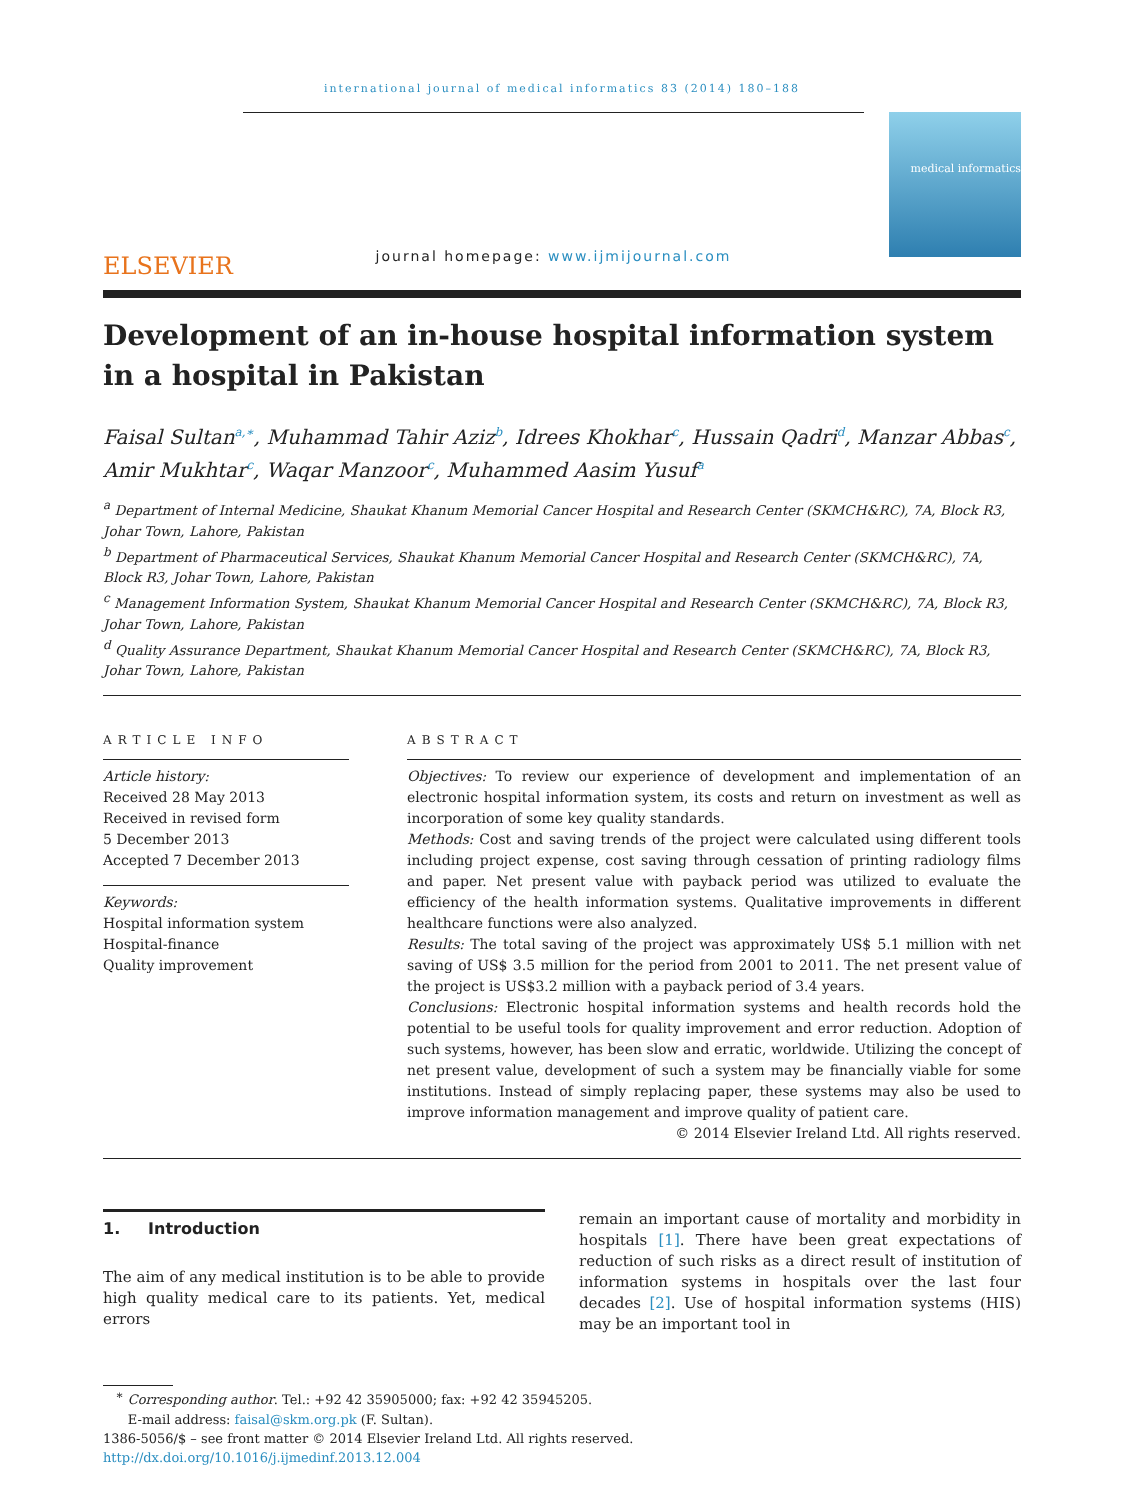international journal of medical informatics 83 (2014) 180–188
ELSEVIER
journal homepage: www.ijmijournal.com
medical informatics
Development of an in-house hospital information system in a hospital in Pakistan
Faisal Sultan<sup>a,∗</sup>, Muhammad Tahir Aziz<sup>b</sup>, Idrees Khokhar<sup>c</sup>, Hussain Qadri<sup>d</sup>, Manzar Abbas<sup>c</sup>, Amir Mukhtar<sup>c</sup>, Waqar Manzoor<sup>c</sup>, Muhammed Aasim Yusuf<sup>a</sup>
<sup>a</sup> Department of Internal Medicine, Shaukat Khanum Memorial Cancer Hospital and Research Center (SKMCH&RC), 7A, Block R3, Johar Town, Lahore, Pakistan
<sup>b</sup> Department of Pharmaceutical Services, Shaukat Khanum Memorial Cancer Hospital and Research Center (SKMCH&RC), 7A, Block R3, Johar Town, Lahore, Pakistan
<sup>c</sup> Management Information System, Shaukat Khanum Memorial Cancer Hospital and Research Center (SKMCH&RC), 7A, Block R3, Johar Town, Lahore, Pakistan
<sup>d</sup> Quality Assurance Department, Shaukat Khanum Memorial Cancer Hospital and Research Center (SKMCH&RC), 7A, Block R3, Johar Town, Lahore, Pakistan
ARTICLE INFO
Article history:
Received 28 May 2013
Received in revised form
5 December 2013
Accepted 7 December 2013
Keywords:
Hospital information system
Hospital-finance
Quality improvement
ABSTRACT
Objectives: To review our experience of development and implementation of an electronic hospital information system, its costs and return on investment as well as incorporation of some key quality standards.
Methods: Cost and saving trends of the project were calculated using different tools including project expense, cost saving through cessation of printing radiology films and paper. Net present value with payback period was utilized to evaluate the efficiency of the health information systems. Qualitative improvements in different healthcare functions were also analyzed.
Results: The total saving of the project was approximately US$ 5.1 million with net saving of US$ 3.5 million for the period from 2001 to 2011. The net present value of the project is US$3.2 million with a payback period of 3.4 years.
Conclusions: Electronic hospital information systems and health records hold the potential to be useful tools for quality improvement and error reduction. Adoption of such systems, however, has been slow and erratic, worldwide. Utilizing the concept of net present value, development of such a system may be financially viable for some institutions. Instead of simply replacing paper, these systems may also be used to improve information management and improve quality of patient care.
© 2014 Elsevier Ireland Ltd. All rights reserved.
1. Introduction
The aim of any medical institution is to be able to provide high quality medical care to its patients. Yet, medical errors
remain an important cause of mortality and morbidity in hospitals [1]. There have been great expectations of reduction of such risks as a direct result of institution of information systems in hospitals over the last four decades [2]. Use of hospital information systems (HIS) may be an important tool in
<sup>∗</sup> Corresponding author. Tel.: +92 42 35905000; fax: +92 42 35945205.
E-mail address: faisal@skm.org.pk (F. Sultan).
1386-5056/$ – see front matter © 2014 Elsevier Ireland Ltd. All rights reserved.
http://dx.doi.org/10.1016/j.ijmedinf.2013.12.004